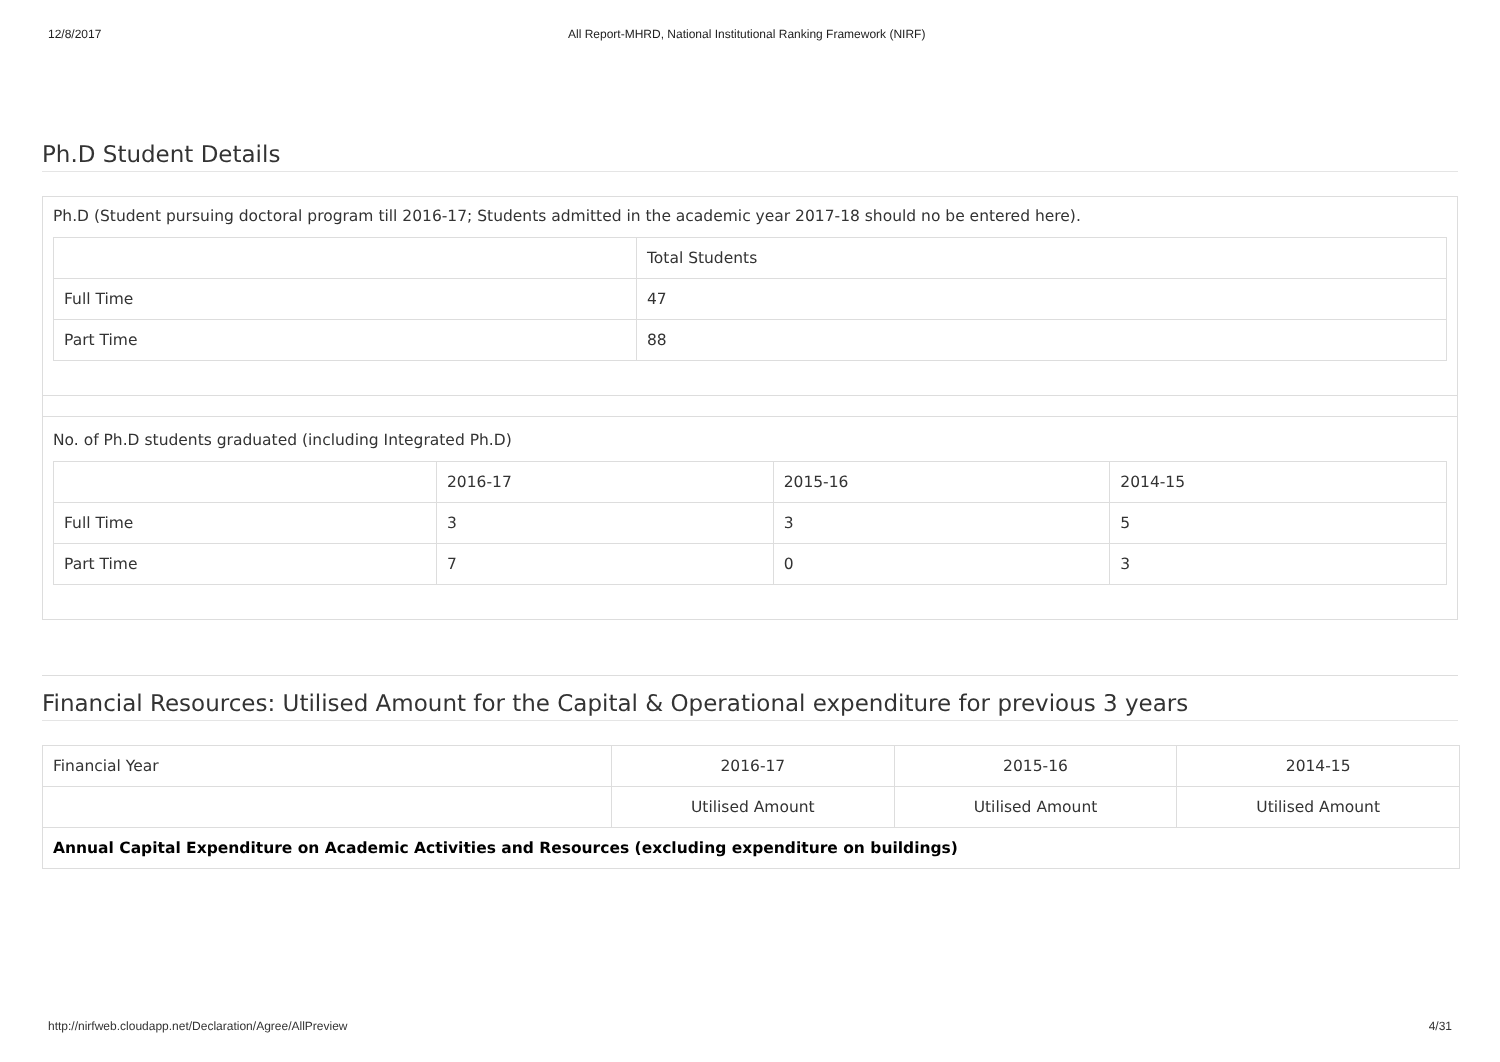12/8/2017 All Report-MHRD, National Institutional Ranking Framework (NIRF)
Ph.D Student Details
Ph.D (Student pursuing doctoral program till 2016-17; Students admitted in the academic year 2017-18 should no be entered here).
| | Total Students |
| --- | --- |
| Full Time | 47 |
| Part Time | 88 |
No. of Ph.D students graduated (including Integrated Ph.D)
| | 2016-17 | 2015-16 | 2014-15 |
| --- | --- | --- | --- |
| Full Time | 3 | 3 | 5 |
| Part Time | 7 | 0 | 3 |
Financial Resources: Utilised Amount for the Capital & Operational expenditure for previous 3 years
| Financial Year | 2016-17 | 2015-16 | 2014-15 |
| | Utilised Amount | Utilised Amount | Utilised Amount |
| Annual Capital Expenditure on Academic Activities and Resources (excluding expenditure on buildings) | | | |
http://nirfweb.cloudapp.net/Declaration/Agree/AllPreview 4/31